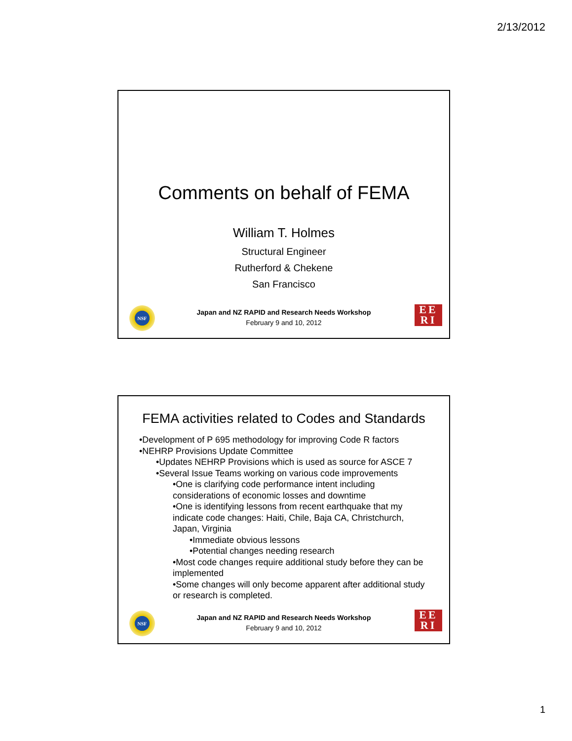2/13/2012
Comments on behalf of FEMA
William T. Holmes
Structural Engineer
Rutherford & Chekene
San Francisco
NSF
Japan and NZ RAPID and Research Needs Workshop
February 9 and 10, 2012
EE
RI
FEMA activities related to Codes and Standards
•Development of P 695 methodology for improving Code R factors
•NEHRP Provisions Update Committee
•Updates NEHRP Provisions which is used as source for ASCE 7
•Several Issue Teams working on various code improvements
•One is clarifying code performance intent including considerations of economic losses and downtime
•One is identifying lessons from recent earthquake that my indicate code changes: Haiti, Chile, Baja CA, Christchurch, Japan, Virginia
•Immediate obvious lessons
•Potential changes needing research
•Most code changes require additional study before they can be implemented
•Some changes will only become apparent after additional study or research is completed.
NSF
Japan and NZ RAPID and Research Needs Workshop
February 9 and 10, 2012
EE
RI
1